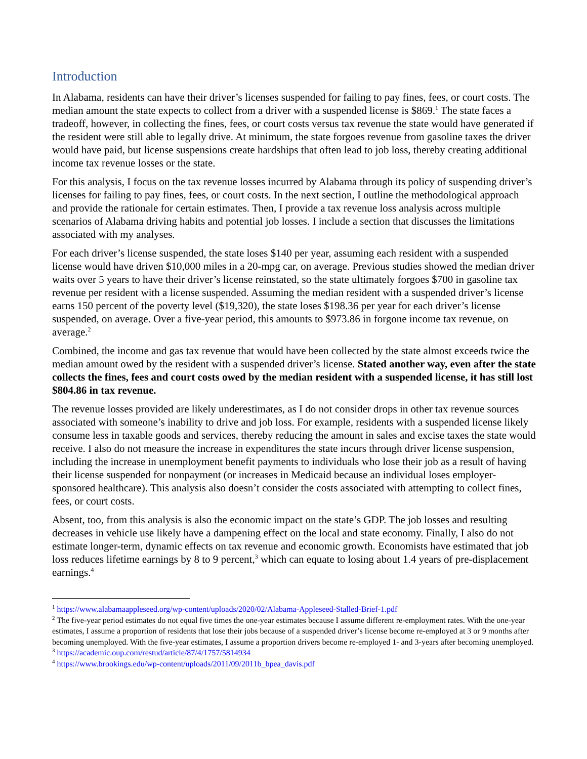Introduction
In Alabama, residents can have their driver’s licenses suspended for failing to pay fines, fees, or court costs. The median amount the state expects to collect from a driver with a suspended license is $869.<sup>1</sup> The state faces a tradeoff, however, in collecting the fines, fees, or court costs versus tax revenue the state would have generated if the resident were still able to legally drive. At minimum, the state forgoes revenue from gasoline taxes the driver would have paid, but license suspensions create hardships that often lead to job loss, thereby creating additional income tax revenue losses or the state.
For this analysis, I focus on the tax revenue losses incurred by Alabama through its policy of suspending driver’s licenses for failing to pay fines, fees, or court costs. In the next section, I outline the methodological approach and provide the rationale for certain estimates. Then, I provide a tax revenue loss analysis across multiple scenarios of Alabama driving habits and potential job losses. I include a section that discusses the limitations associated with my analyses.
For each driver’s license suspended, the state loses $140 per year, assuming each resident with a suspended license would have driven $10,000 miles in a 20-mpg car, on average. Previous studies showed the median driver waits over 5 years to have their driver’s license reinstated, so the state ultimately forgoes $700 in gasoline tax revenue per resident with a license suspended. Assuming the median resident with a suspended driver’s license earns 150 percent of the poverty level ($19,320), the state loses $198.36 per year for each driver’s license suspended, on average. Over a five-year period, this amounts to $973.86 in forgone income tax revenue, on average.<sup>2</sup>
Combined, the income and gas tax revenue that would have been collected by the state almost exceeds twice the median amount owed by the resident with a suspended driver’s license. Stated another way, even after the state collects the fines, fees and court costs owed by the median resident with a suspended license, it has still lost $804.86 in tax revenue.
The revenue losses provided are likely underestimates, as I do not consider drops in other tax revenue sources associated with someone’s inability to drive and job loss. For example, residents with a suspended license likely consume less in taxable goods and services, thereby reducing the amount in sales and excise taxes the state would receive. I also do not measure the increase in expenditures the state incurs through driver license suspension, including the increase in unemployment benefit payments to individuals who lose their job as a result of having their license suspended for nonpayment (or increases in Medicaid because an individual loses employer-sponsored healthcare). This analysis also doesn’t consider the costs associated with attempting to collect fines, fees, or court costs.
Absent, too, from this analysis is also the economic impact on the state’s GDP. The job losses and resulting decreases in vehicle use likely have a dampening effect on the local and state economy. Finally, I also do not estimate longer-term, dynamic effects on tax revenue and economic growth. Economists have estimated that job loss reduces lifetime earnings by 8 to 9 percent,<sup>3</sup> which can equate to losing about 1.4 years of pre-displacement earnings.<sup>4</sup>
<sup>1</sup> https://www.alabamaappleseed.org/wp-content/uploads/2020/02/Alabama-Appleseed-Stalled-Brief-1.pdf
<sup>2</sup> The five-year period estimates do not equal five times the one-year estimates because I assume different re-employment rates. With the one-year estimates, I assume a proportion of residents that lose their jobs because of a suspended driver’s license become re-employed at 3 or 9 months after becoming unemployed. With the five-year estimates, I assume a proportion drivers become re-employed 1- and 3-years after becoming unemployed.
<sup>3</sup> https://academic.oup.com/restud/article/87/4/1757/5814934
<sup>4</sup> https://www.brookings.edu/wp-content/uploads/2011/09/2011b_bpea_davis.pdf